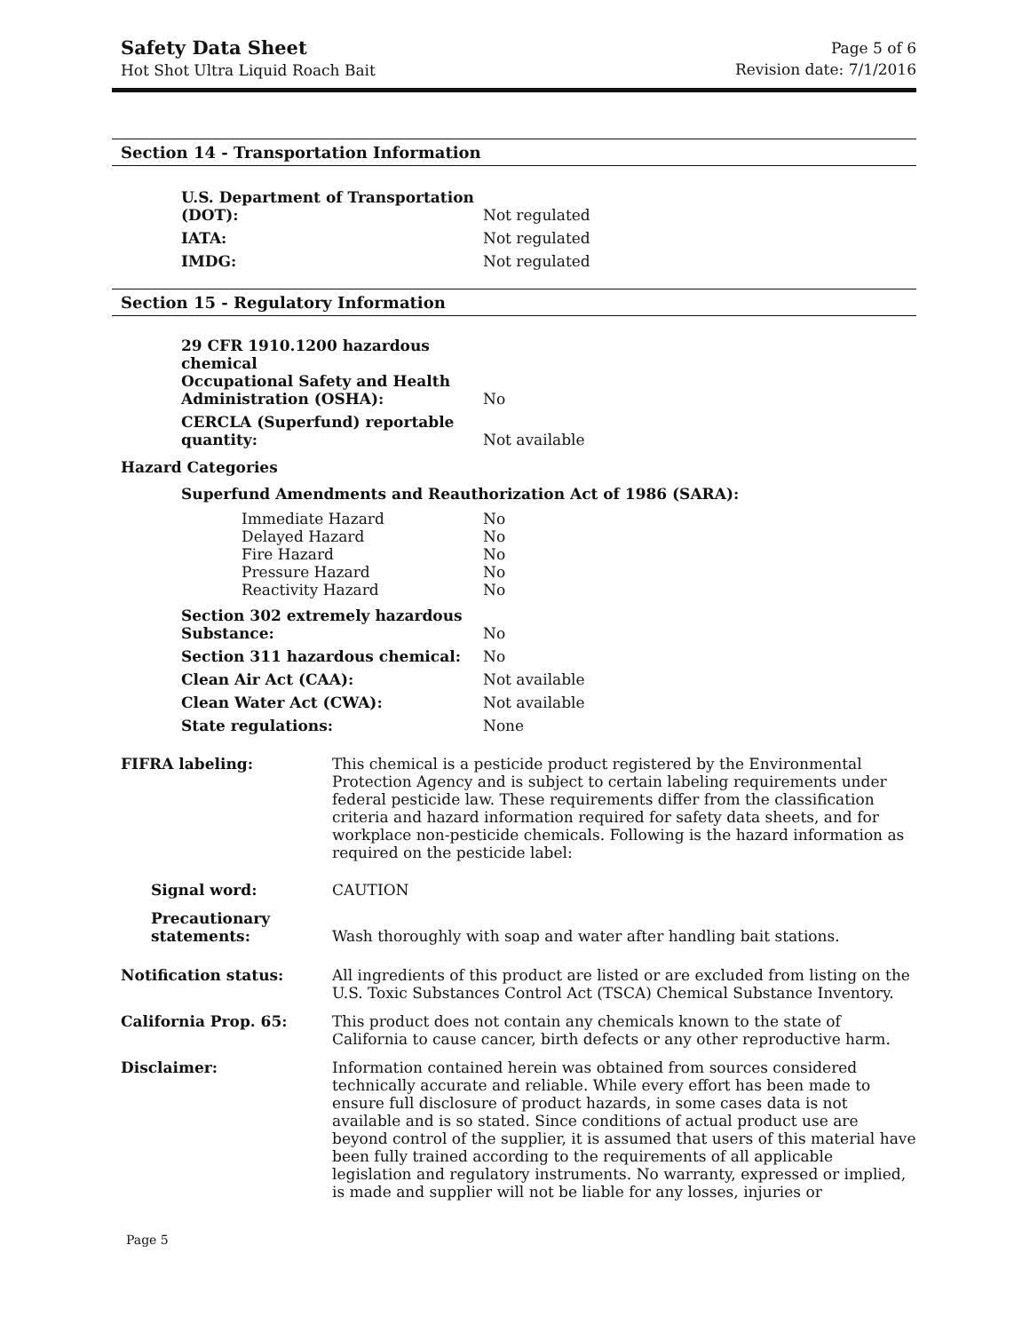Safety Data Sheet
Hot Shot Ultra Liquid Roach Bait
Page 5 of 6
Revision date: 7/1/2016
Section 14 - Transportation Information
| U.S. Department of Transportation (DOT): | Not regulated |
| IATA: | Not regulated |
| IMDG: | Not regulated |
Section 15 - Regulatory Information
| 29 CFR 1910.1200 hazardous chemical Occupational Safety and Health Administration (OSHA): | No |
| CERCLA (Superfund) reportable quantity: | Not available |
Hazard Categories
Superfund Amendments and Reauthorization Act of 1986 (SARA):
| Immediate Hazard | No |
| Delayed Hazard | No |
| Fire Hazard | No |
| Pressure Hazard | No |
| Reactivity Hazard | No |
| Section 302 extremely hazardous Substance: | No |
| Section 311 hazardous chemical: | No |
| Clean Air Act (CAA): | Not available |
| Clean Water Act (CWA): | Not available |
| State regulations: | None |
| FIFRA labeling: | This chemical is a pesticide product registered by the Environmental Protection Agency and is subject to certain labeling requirements under federal pesticide law. These requirements differ from the classification criteria and hazard information required for safety data sheets, and for workplace non-pesticide chemicals. Following is the hazard information as required on the pesticide label: |
| Signal word: | CAUTION |
| Precautionary statements: | Wash thoroughly with soap and water after handling bait stations. |
| Notification status: | All ingredients of this product are listed or are excluded from listing on the U.S. Toxic Substances Control Act (TSCA) Chemical Substance Inventory. |
| California Prop. 65: | This product does not contain any chemicals known to the state of California to cause cancer, birth defects or any other reproductive harm. |
| Disclaimer: | Information contained herein was obtained from sources considered technically accurate and reliable. While every effort has been made to ensure full disclosure of product hazards, in some cases data is not available and is so stated. Since conditions of actual product use are beyond control of the supplier, it is assumed that users of this material have been fully trained according to the requirements of all applicable legislation and regulatory instruments. No warranty, expressed or implied, is made and supplier will not be liable for any losses, injuries or |
Page 5